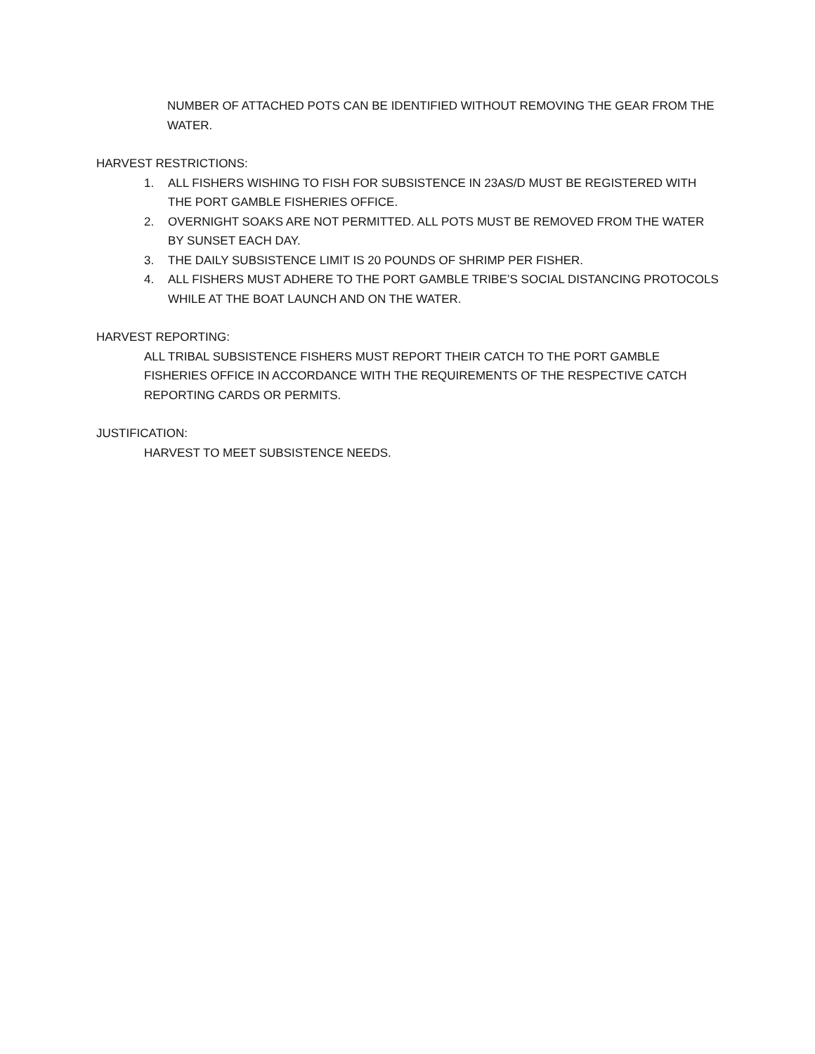NUMBER OF ATTACHED POTS CAN BE IDENTIFIED WITHOUT REMOVING THE GEAR FROM THE WATER.
HARVEST RESTRICTIONS:
1. ALL FISHERS WISHING TO FISH FOR SUBSISTENCE IN 23AS/D MUST BE REGISTERED WITH THE PORT GAMBLE FISHERIES OFFICE.
2. OVERNIGHT SOAKS ARE NOT PERMITTED. ALL POTS MUST BE REMOVED FROM THE WATER BY SUNSET EACH DAY.
3. THE DAILY SUBSISTENCE LIMIT IS 20 POUNDS OF SHRIMP PER FISHER.
4. ALL FISHERS MUST ADHERE TO THE PORT GAMBLE TRIBE’S SOCIAL DISTANCING PROTOCOLS WHILE AT THE BOAT LAUNCH AND ON THE WATER.
HARVEST REPORTING:
ALL TRIBAL SUBSISTENCE FISHERS MUST REPORT THEIR CATCH TO THE PORT GAMBLE FISHERIES OFFICE IN ACCORDANCE WITH THE REQUIREMENTS OF THE RESPECTIVE CATCH REPORTING CARDS OR PERMITS.
JUSTIFICATION:
HARVEST TO MEET SUBSISTENCE NEEDS.